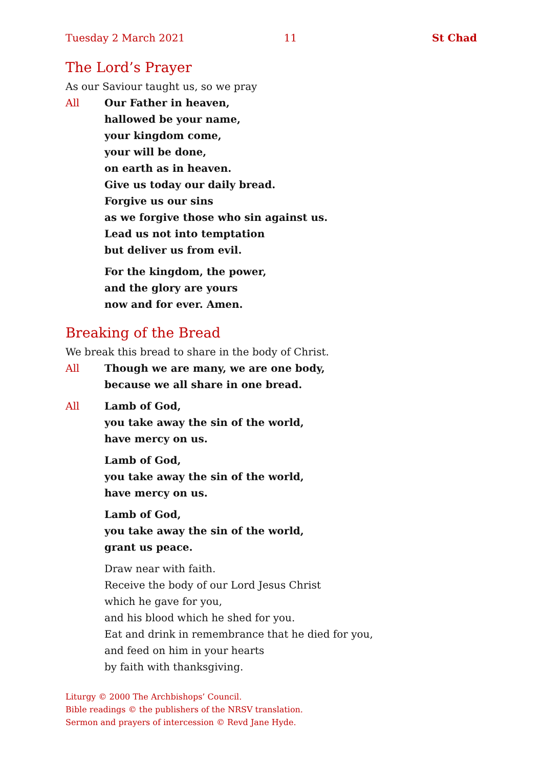Tuesday 2 March 2021 11 St Chad
The Lord’s Prayer
As our Saviour taught us, so we pray
All Our Father in heaven,
hallowed be your name,
your kingdom come,
your will be done,
on earth as in heaven.
Give us today our daily bread.
Forgive us our sins
as we forgive those who sin against us.
Lead us not into temptation
but deliver us from evil.
For the kingdom, the power,
and the glory are yours
now and for ever. Amen.
Breaking of the Bread
We break this bread to share in the body of Christ.
All Though we are many, we are one body,
because we all share in one bread.
All Lamb of God,
you take away the sin of the world,
have mercy on us.
Lamb of God,
you take away the sin of the world,
have mercy on us.
Lamb of God,
you take away the sin of the world,
grant us peace.
Draw near with faith.
Receive the body of our Lord Jesus Christ
which he gave for you,
and his blood which he shed for you.
Eat and drink in remembrance that he died for you,
and feed on him in your hearts
by faith with thanksgiving.
Liturgy © 2000 The Archbishops’ Council.
Bible readings © the publishers of the NRSV translation.
Sermon and prayers of intercession © Revd Jane Hyde.